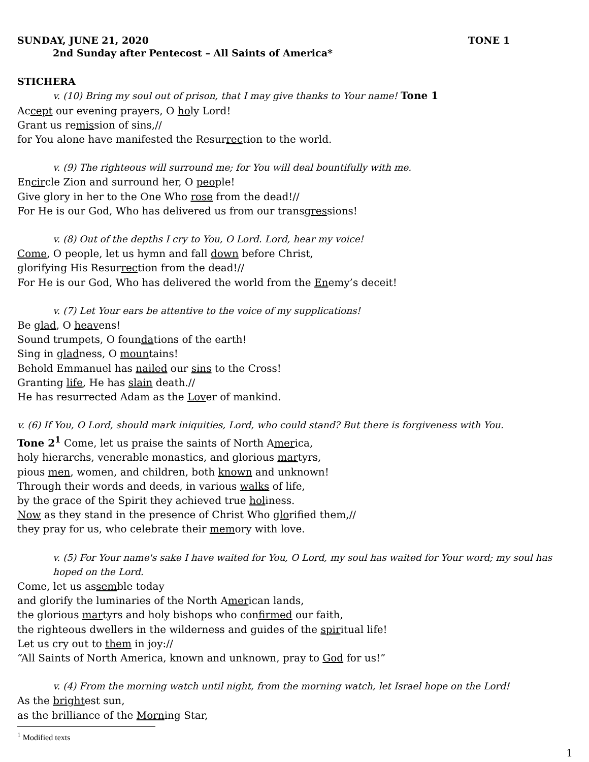SUNDAY, JUNE 21, 2020 TONE 1
2nd Sunday after Pentecost – All Saints of America*
STICHERA
v. (10) Bring my soul out of prison, that I may give thanks to Your name! Tone 1
Accept our evening prayers, O holy Lord!
Grant us remission of sins,//
for You alone have manifested the Resurrection to the world.
v. (9) The righteous will surround me; for You will deal bountifully with me.
Encircle Zion and surround her, O people!
Give glory in her to the One Who rose from the dead!//
For He is our God, Who has delivered us from our transgressions!
v. (8) Out of the depths I cry to You, O Lord. Lord, hear my voice!
Come, O people, let us hymn and fall down before Christ,
glorifying His Resurrection from the dead!//
For He is our God, Who has delivered the world from the Enemy’s deceit!
v. (7) Let Your ears be attentive to the voice of my supplications!
Be glad, O heavens!
Sound trumpets, O foundations of the earth!
Sing in gladness, O mountains!
Behold Emmanuel has nailed our sins to the Cross!
Granting life, He has slain death.//
He has resurrected Adam as the Lover of mankind.
v. (6) If You, O Lord, should mark iniquities, Lord, who could stand? But there is forgiveness with You.
Tone 2<sup>1</sup> Come, let us praise the saints of North America,
holy hierarchs, venerable monastics, and glorious martyrs,
pious men, women, and children, both known and unknown!
Through their words and deeds, in various walks of life,
by the grace of the Spirit they achieved true holiness.
Now as they stand in the presence of Christ Who glorified them,//
they pray for us, who celebrate their memory with love.
v. (5) For Your name's sake I have waited for You, O Lord, my soul has waited for Your word; my soul has hoped on the Lord.
Come, let us assemble today
and glorify the luminaries of the North American lands,
the glorious martyrs and holy bishops who confirmed our faith,
the righteous dwellers in the wilderness and guides of the spiritual life!
Let us cry out to them in joy://
“All Saints of North America, known and unknown, pray to God for us!”
v. (4) From the morning watch until night, from the morning watch, let Israel hope on the Lord!
As the brightest sun,
as the brilliance of the Morning Star,
<sup>1</sup> Modified texts
1